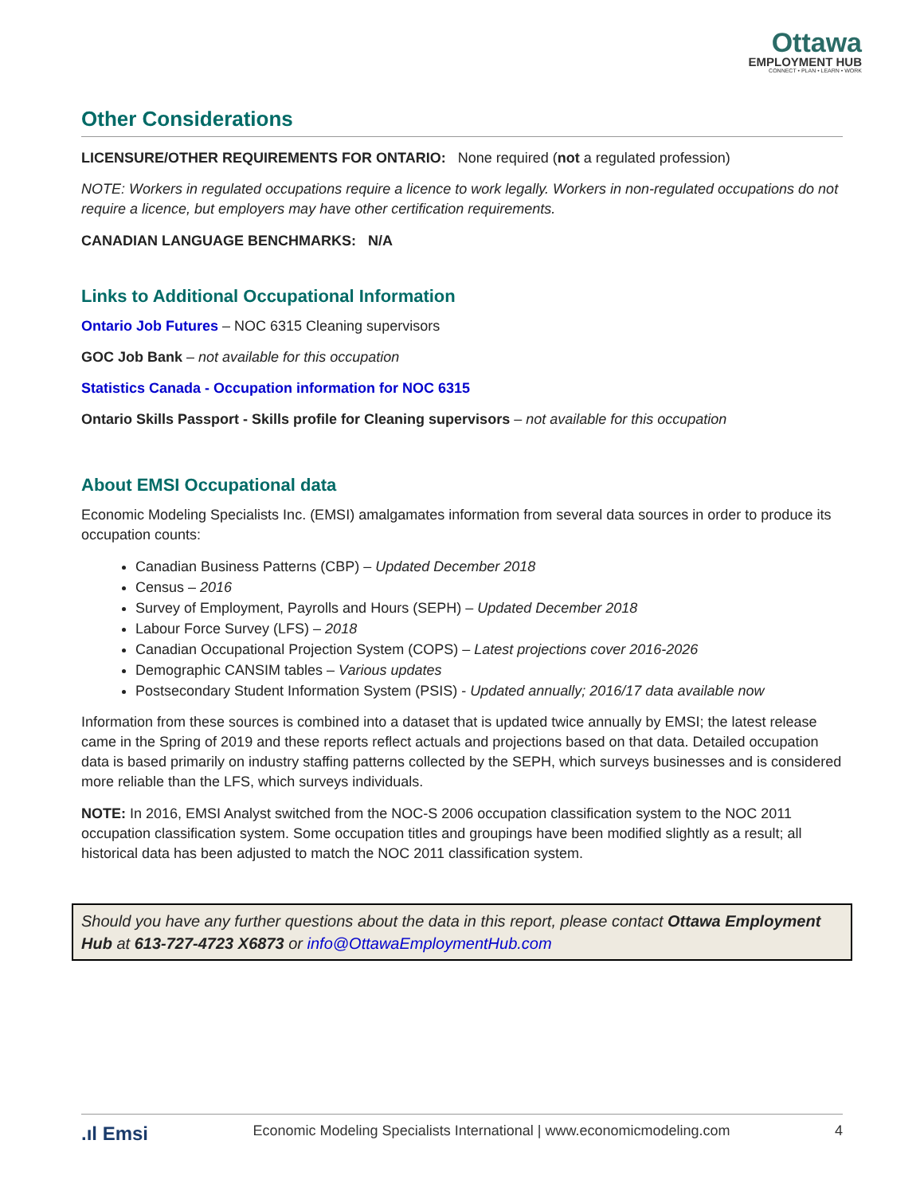Ottawa
EMPLOYMENT HUB
CONNECT • PLAN • LEARN • WORK
Other Considerations
LICENSURE/OTHER REQUIREMENTS FOR ONTARIO: None required (not a regulated profession)
NOTE: Workers in regulated occupations require a licence to work legally. Workers in non-regulated occupations do not require a licence, but employers may have other certification requirements.
CANADIAN LANGUAGE BENCHMARKS: N/A
Links to Additional Occupational Information
Ontario Job Futures – NOC 6315 Cleaning supervisors
GOC Job Bank – not available for this occupation
Statistics Canada - Occupation information for NOC 6315
Ontario Skills Passport - Skills profile for Cleaning supervisors – not available for this occupation
About EMSI Occupational data
Economic Modeling Specialists Inc. (EMSI) amalgamates information from several data sources in order to produce its occupation counts:
Canadian Business Patterns (CBP) – Updated December 2018
Census – 2016
Survey of Employment, Payrolls and Hours (SEPH) – Updated December 2018
Labour Force Survey (LFS) – 2018
Canadian Occupational Projection System (COPS) – Latest projections cover 2016-2026
Demographic CANSIM tables – Various updates
Postsecondary Student Information System (PSIS) - Updated annually; 2016/17 data available now
Information from these sources is combined into a dataset that is updated twice annually by EMSI; the latest release came in the Spring of 2019 and these reports reflect actuals and projections based on that data. Detailed occupation data is based primarily on industry staffing patterns collected by the SEPH, which surveys businesses and is considered more reliable than the LFS, which surveys individuals.
NOTE: In 2016, EMSI Analyst switched from the NOC-S 2006 occupation classification system to the NOC 2011 occupation classification system. Some occupation titles and groupings have been modified slightly as a result; all historical data has been adjusted to match the NOC 2011 classification system.
Should you have any further questions about the data in this report, please contact Ottawa Employment Hub at 613-727-4723 X6873 or info@OttawaEmploymentHub.com
.ıl Emsi Economic Modeling Specialists International | www.economicmodeling.com 4